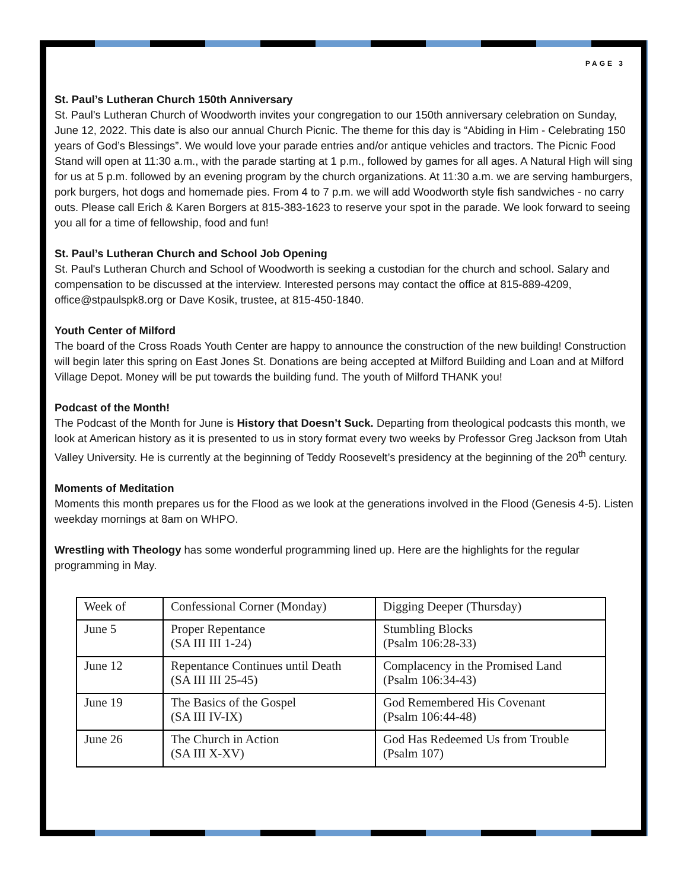PAGE 3
St. Paul’s Lutheran Church 150th Anniversary
St. Paul’s Lutheran Church of Woodworth invites your congregation to our 150th anniversary celebration on Sunday, June 12, 2022. This date is also our annual Church Picnic. The theme for this day is “Abiding in Him - Celebrating 150 years of God’s Blessings”. We would love your parade entries and/or antique vehicles and tractors. The Picnic Food Stand will open at 11:30 a.m., with the parade starting at 1 p.m., followed by games for all ages. A Natural High will sing for us at 5 p.m. followed by an evening program by the church organizations. At 11:30 a.m. we are serving hamburgers, pork burgers, hot dogs and homemade pies. From 4 to 7 p.m. we will add Woodworth style fish sandwiches - no carry outs. Please call Erich & Karen Borgers at 815-383-1623 to reserve your spot in the parade. We look forward to seeing you all for a time of fellowship, food and fun!
St. Paul’s Lutheran Church and School Job Opening
St. Paul's Lutheran Church and School of Woodworth is seeking a custodian for the church and school. Salary and compensation to be discussed at the interview. Interested persons may contact the office at 815-889-4209, office@stpaulspk8.org or Dave Kosik, trustee, at 815-450-1840.
Youth Center of Milford
The board of the Cross Roads Youth Center are happy to announce the construction of the new building! Construction will begin later this spring on East Jones St. Donations are being accepted at Milford Building and Loan and at Milford Village Depot. Money will be put towards the building fund. The youth of Milford THANK you!
Podcast of the Month!
The Podcast of the Month for June is History that Doesn’t Suck. Departing from theological podcasts this month, we look at American history as it is presented to us in story format every two weeks by Professor Greg Jackson from Utah Valley University. He is currently at the beginning of Teddy Roosevelt’s presidency at the beginning of the 20<sup>th</sup> century.
Moments of Meditation
Moments this month prepares us for the Flood as we look at the generations involved in the Flood (Genesis 4-5). Listen weekday mornings at 8am on WHPO.
Wrestling with Theology has some wonderful programming lined up. Here are the highlights for the regular programming in May.
| Week of | Confessional Corner (Monday) | Digging Deeper (Thursday) |
| June 5 | Proper Repentance (SA III III 1-24) | Stumbling Blocks (Psalm 106:28-33) |
| June 12 | Repentance Continues until Death (SA III III 25-45) | Complacency in the Promised Land (Psalm 106:34-43) |
| June 19 | The Basics of the Gospel (SA III IV-IX) | God Remembered His Covenant (Psalm 106:44-48) |
| June 26 | The Church in Action (SA III X-XV) | God Has Redeemed Us from Trouble (Psalm 107) |